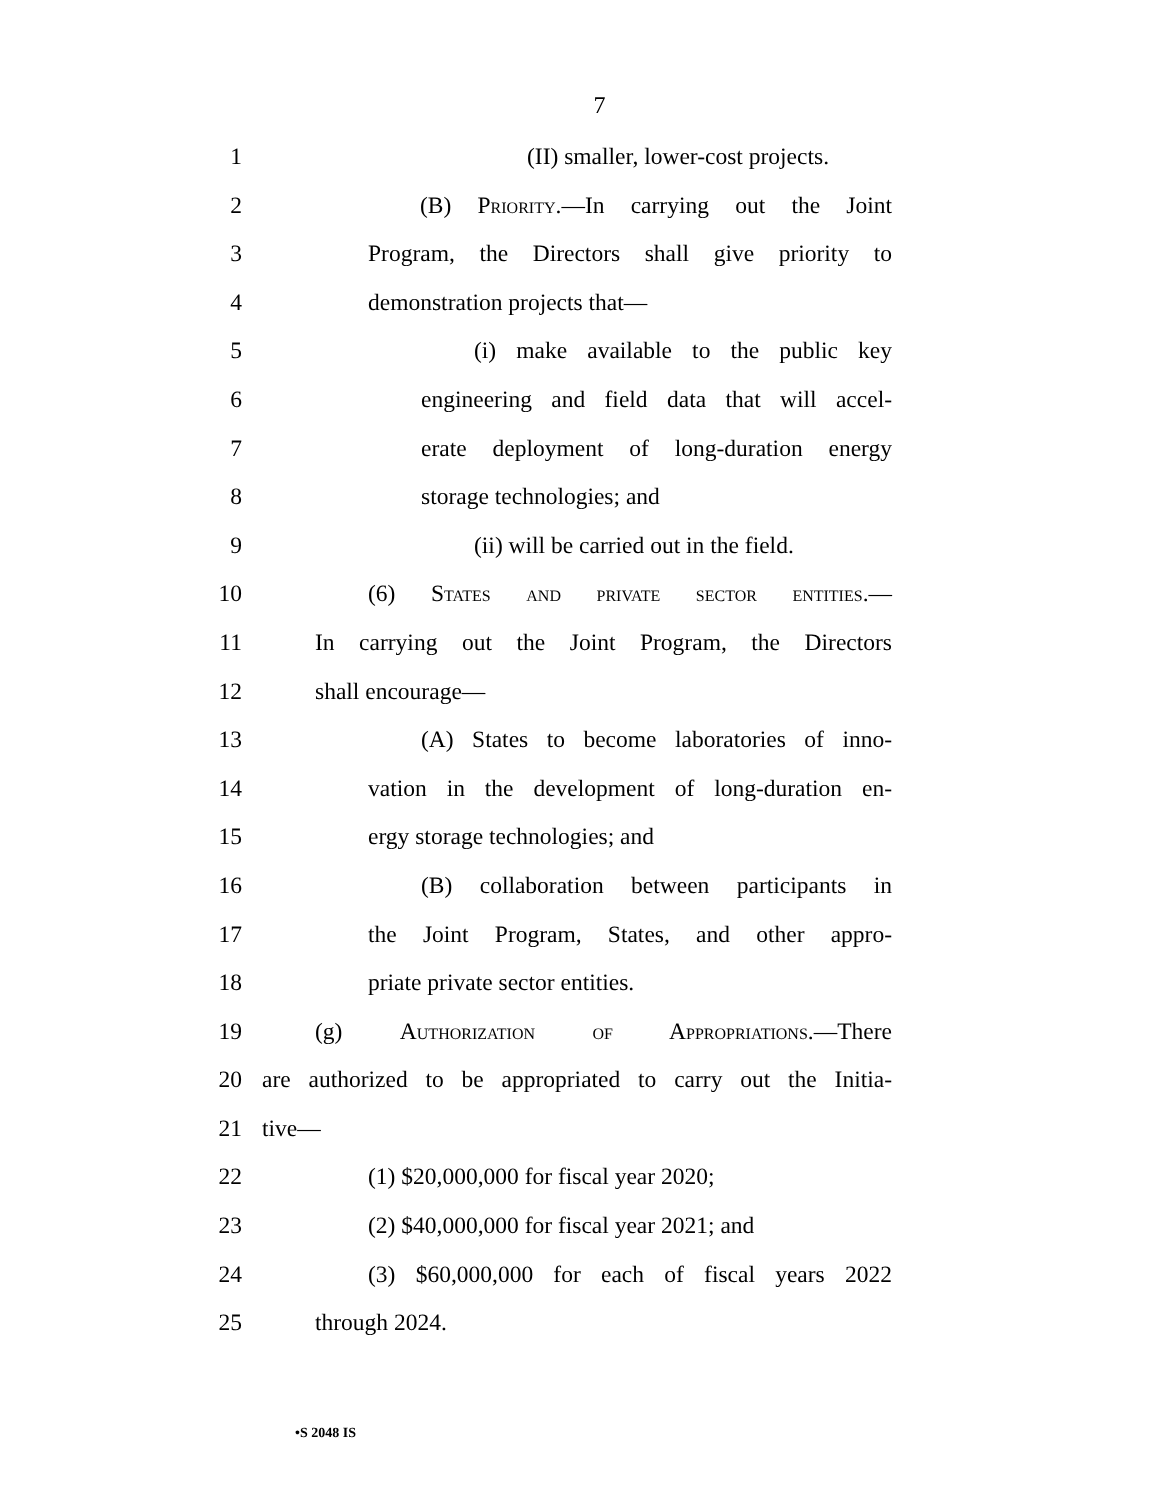7
1 (II) smaller, lower-cost projects.
2 (B) Priority.—In carrying out the Joint
3 Program, the Directors shall give priority to
4 demonstration projects that—
5 (i) make available to the public key
6 engineering and field data that will accel-
7 erate deployment of long-duration energy
8 storage technologies; and
9 (ii) will be carried out in the field.
10 (6) States and private sector entities.—
11 In carrying out the Joint Program, the Directors
12 shall encourage—
13 (A) States to become laboratories of inno-
14 vation in the development of long-duration en-
15 ergy storage technologies; and
16 (B) collaboration between participants in
17 the Joint Program, States, and other appro-
18 priate private sector entities.
19 (g) Authorization of Appropriations.—There
20 are authorized to be appropriated to carry out the Initia-
21 tive—
22 (1) $20,000,000 for fiscal year 2020;
23 (2) $40,000,000 for fiscal year 2021; and
24 (3) $60,000,000 for each of fiscal years 2022
25 through 2024.
•S 2048 IS